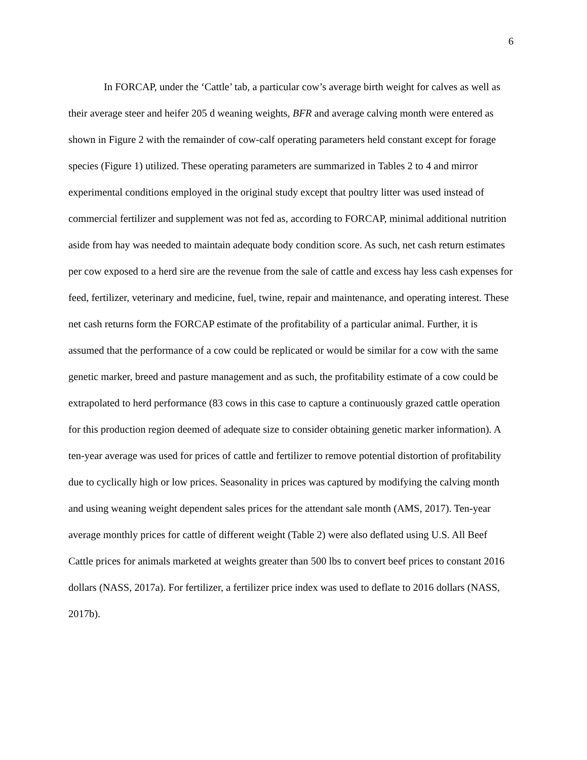6
In FORCAP, under the ‘Cattle’ tab, a particular cow’s average birth weight for calves as well as their average steer and heifer 205 d weaning weights, BFR and average calving month were entered as shown in Figure 2 with the remainder of cow-calf operating parameters held constant except for forage species (Figure 1) utilized. These operating parameters are summarized in Tables 2 to 4 and mirror experimental conditions employed in the original study except that poultry litter was used instead of commercial fertilizer and supplement was not fed as, according to FORCAP, minimal additional nutrition aside from hay was needed to maintain adequate body condition score. As such, net cash return estimates per cow exposed to a herd sire are the revenue from the sale of cattle and excess hay less cash expenses for feed, fertilizer, veterinary and medicine, fuel, twine, repair and maintenance, and operating interest. These net cash returns form the FORCAP estimate of the profitability of a particular animal. Further, it is assumed that the performance of a cow could be replicated or would be similar for a cow with the same genetic marker, breed and pasture management and as such, the profitability estimate of a cow could be extrapolated to herd performance (83 cows in this case to capture a continuously grazed cattle operation for this production region deemed of adequate size to consider obtaining genetic marker information). A ten-year average was used for prices of cattle and fertilizer to remove potential distortion of profitability due to cyclically high or low prices. Seasonality in prices was captured by modifying the calving month and using weaning weight dependent sales prices for the attendant sale month (AMS, 2017). Ten-year average monthly prices for cattle of different weight (Table 2) were also deflated using U.S. All Beef Cattle prices for animals marketed at weights greater than 500 lbs to convert beef prices to constant 2016 dollars (NASS, 2017a). For fertilizer, a fertilizer price index was used to deflate to 2016 dollars (NASS, 2017b).